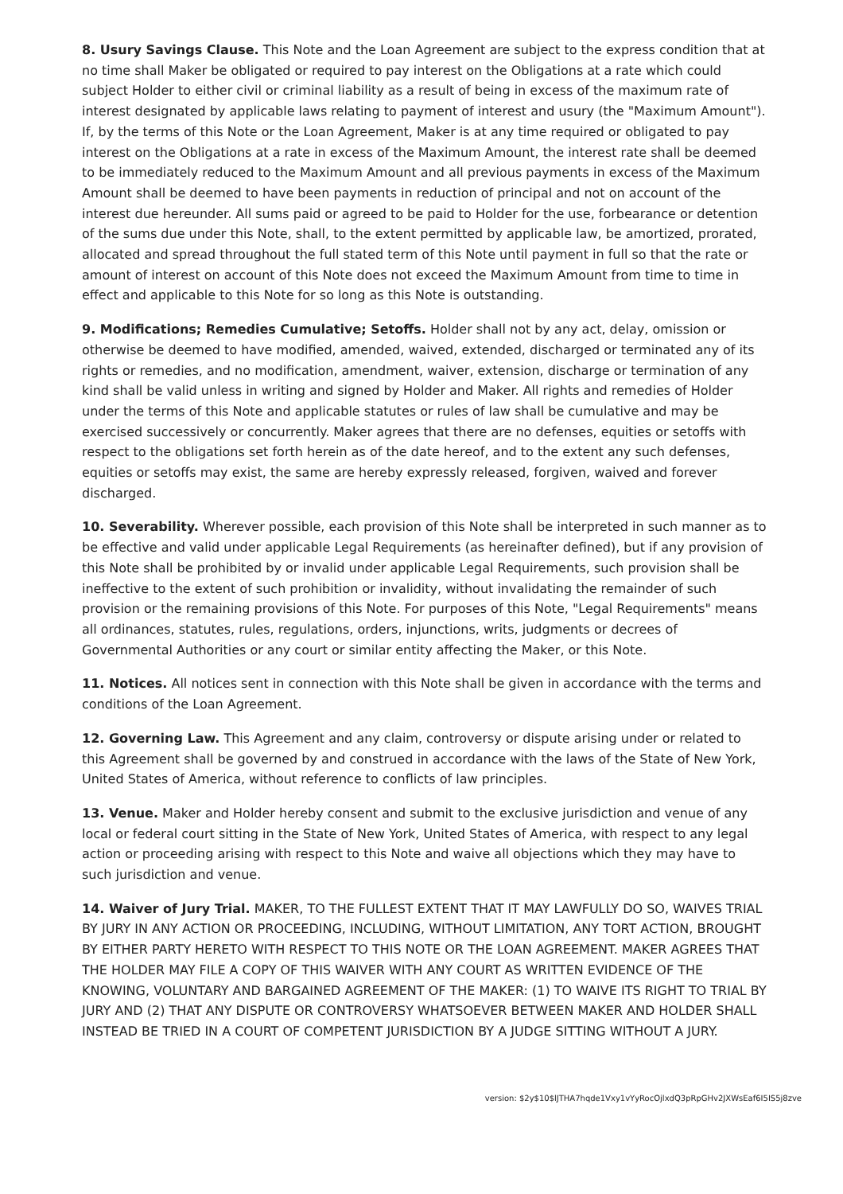8. Usury Savings Clause. This Note and the Loan Agreement are subject to the express condition that at no time shall Maker be obligated or required to pay interest on the Obligations at a rate which could subject Holder to either civil or criminal liability as a result of being in excess of the maximum rate of interest designated by applicable laws relating to payment of interest and usury (the "Maximum Amount"). If, by the terms of this Note or the Loan Agreement, Maker is at any time required or obligated to pay interest on the Obligations at a rate in excess of the Maximum Amount, the interest rate shall be deemed to be immediately reduced to the Maximum Amount and all previous payments in excess of the Maximum Amount shall be deemed to have been payments in reduction of principal and not on account of the interest due hereunder. All sums paid or agreed to be paid to Holder for the use, forbearance or detention of the sums due under this Note, shall, to the extent permitted by applicable law, be amortized, prorated, allocated and spread throughout the full stated term of this Note until payment in full so that the rate or amount of interest on account of this Note does not exceed the Maximum Amount from time to time in effect and applicable to this Note for so long as this Note is outstanding.
9. Modifications; Remedies Cumulative; Setoffs. Holder shall not by any act, delay, omission or otherwise be deemed to have modified, amended, waived, extended, discharged or terminated any of its rights or remedies, and no modification, amendment, waiver, extension, discharge or termination of any kind shall be valid unless in writing and signed by Holder and Maker. All rights and remedies of Holder under the terms of this Note and applicable statutes or rules of law shall be cumulative and may be exercised successively or concurrently. Maker agrees that there are no defenses, equities or setoffs with respect to the obligations set forth herein as of the date hereof, and to the extent any such defenses, equities or setoffs may exist, the same are hereby expressly released, forgiven, waived and forever discharged.
10. Severability. Wherever possible, each provision of this Note shall be interpreted in such manner as to be effective and valid under applicable Legal Requirements (as hereinafter defined), but if any provision of this Note shall be prohibited by or invalid under applicable Legal Requirements, such provision shall be ineffective to the extent of such prohibition or invalidity, without invalidating the remainder of such provision or the remaining provisions of this Note. For purposes of this Note, "Legal Requirements" means all ordinances, statutes, rules, regulations, orders, injunctions, writs, judgments or decrees of Governmental Authorities or any court or similar entity affecting the Maker, or this Note.
11. Notices. All notices sent in connection with this Note shall be given in accordance with the terms and conditions of the Loan Agreement.
12. Governing Law. This Agreement and any claim, controversy or dispute arising under or related to this Agreement shall be governed by and construed in accordance with the laws of the State of New York, United States of America, without reference to conflicts of law principles.
13. Venue. Maker and Holder hereby consent and submit to the exclusive jurisdiction and venue of any local or federal court sitting in the State of New York, United States of America, with respect to any legal action or proceeding arising with respect to this Note and waive all objections which they may have to such jurisdiction and venue.
14. Waiver of Jury Trial. MAKER, TO THE FULLEST EXTENT THAT IT MAY LAWFULLY DO SO, WAIVES TRIAL BY JURY IN ANY ACTION OR PROCEEDING, INCLUDING, WITHOUT LIMITATION, ANY TORT ACTION, BROUGHT BY EITHER PARTY HERETO WITH RESPECT TO THIS NOTE OR THE LOAN AGREEMENT. MAKER AGREES THAT THE HOLDER MAY FILE A COPY OF THIS WAIVER WITH ANY COURT AS WRITTEN EVIDENCE OF THE KNOWING, VOLUNTARY AND BARGAINED AGREEMENT OF THE MAKER: (1) TO WAIVE ITS RIGHT TO TRIAL BY JURY AND (2) THAT ANY DISPUTE OR CONTROVERSY WHATSOEVER BETWEEN MAKER AND HOLDER SHALL INSTEAD BE TRIED IN A COURT OF COMPETENT JURISDICTION BY A JUDGE SITTING WITHOUT A JURY.
version: $2y$10$lJTHA7hqde1Vxy1vYyRocOjlxdQ3pRpGHv2JXWsEaf6I5IS5j8zve